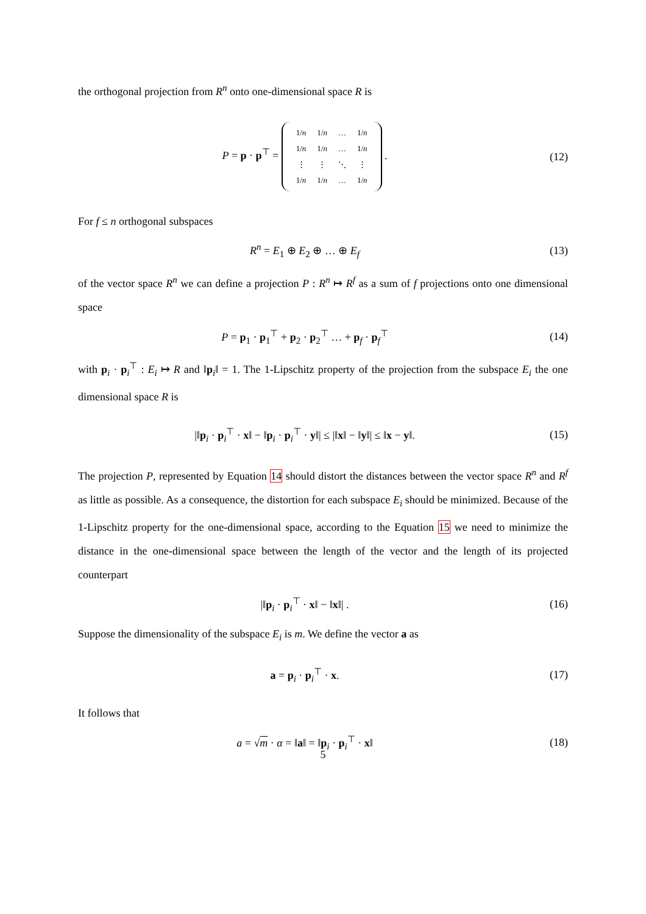the orthogonal projection from R<sup>n</sup> onto one-dimensional space R is
P = p · p<sup>⊤</sup> =
| 1/ n | 1/ n | … | 1/ n |
| 1/ n | 1/ n | … | 1/ n |
| ⋮ | ⋮ | ⋱ | ⋮ |
| 1/ n | 1/ n | … | 1/ n |
.
(12)
For f ≤ n orthogonal subspaces
R<sup>n</sup> = E<sub>1</sub> ⊕ E<sub>2</sub> ⊕ … ⊕ E<sub>f</sub> (13)
of the vector space R<sup>n</sup> we can define a projection P : R<sup>n</sup> ↦ R<sup>f</sup> as a sum of f projections onto one dimensional space
P = p<sub>1</sub> · p<sub>1</sub><sup>⊤</sup> + p<sub>2</sub> · p<sub>2</sub><sup>⊤</sup> … + p<sub>f</sub> · p<sub>f</sub><sup>⊤</sup>
(14)
with p<sub>i</sub> · p<sub>i</sub><sup>⊤</sup> : E<sub>i</sub> ↦ R and ‖p<sub>i</sub>‖ = 1. The 1-Lipschitz property of the projection from the subspace E<sub>i</sub> the one dimensional space R is
|‖p<sub>i</sub> · p<sub>i</sub><sup>⊤</sup> · x‖ − ‖p<sub>i</sub> · p<sub>i</sub><sup>⊤</sup> · y‖| ≤ |‖x‖ − ‖y‖| ≤ ‖x − y‖.
(15)
The projection P, represented by Equation 14 should distort the distances between the vector space R<sup>n</sup> and R<sup>f</sup> as little as possible. As a consequence, the distortion for each subspace E<sub>i</sub> should be minimized. Because of the 1-Lipschitz property for the one-dimensional space, according to the Equation 15 we need to minimize the distance in the one-dimensional space between the length of the vector and the length of its projected counterpart
|‖p<sub>i</sub> · p<sub>i</sub><sup>⊤</sup> · x‖ − ‖x‖| . (16)
Suppose the dimensionality of the subspace E<sub>i</sub> is m. We define the vector a as
a = p<sub>i</sub> · p<sub>i</sub><sup>⊤</sup> · x. (17)
It follows that
a = √m · α = ‖a‖ = ‖p<sub>i</sub> · p<sub>i</sub><sup>⊤</sup> · x‖
(18)
5